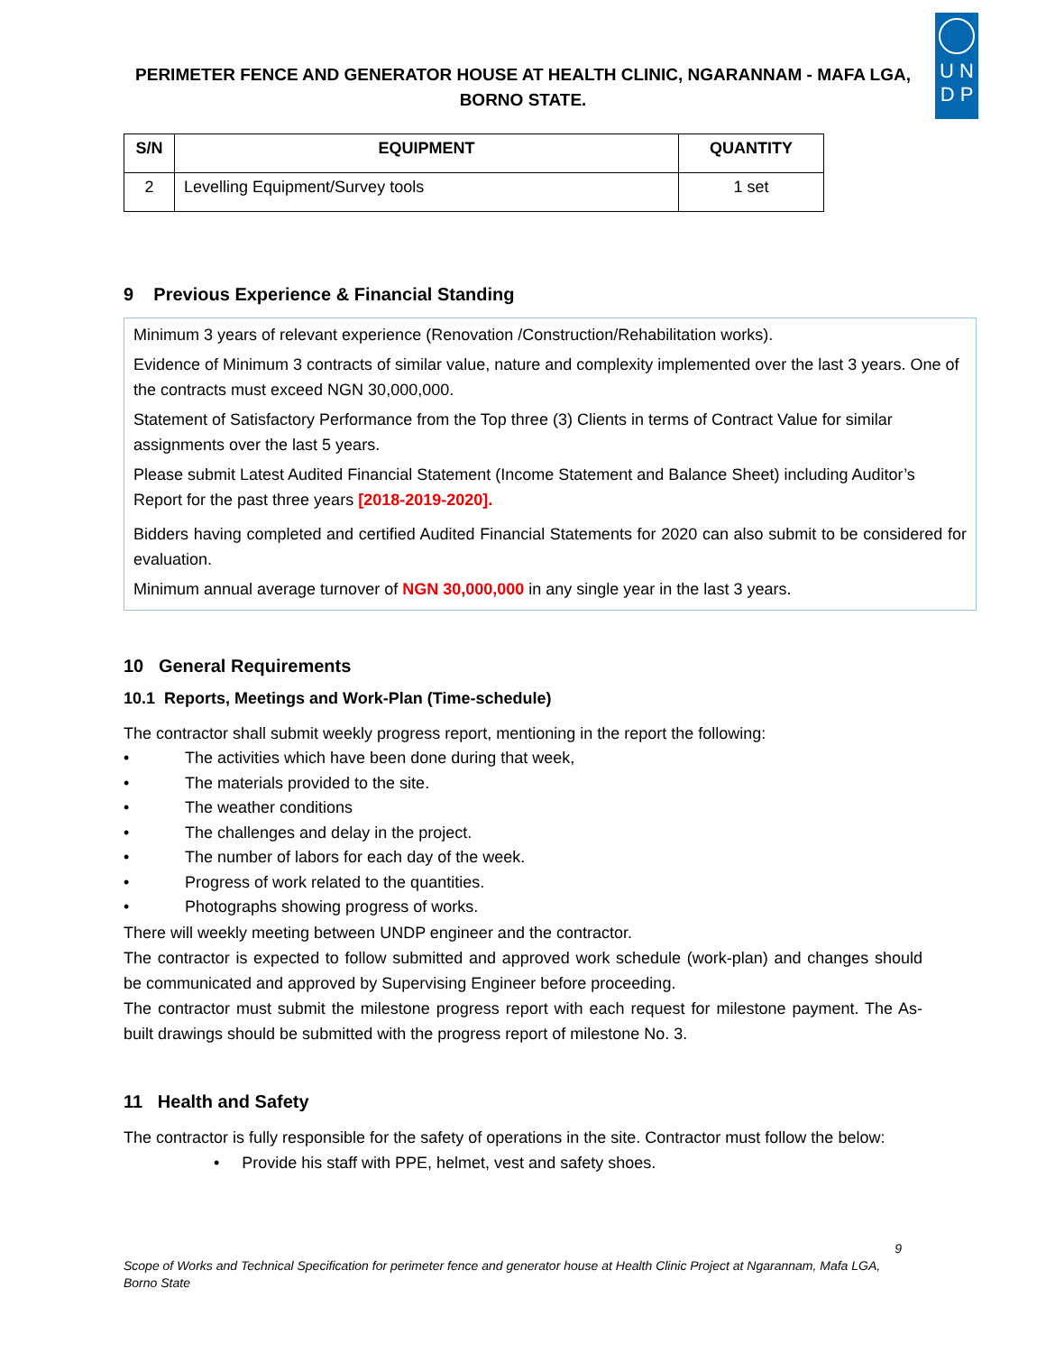PERIMETER FENCE AND GENERATOR HOUSE AT HEALTH CLINIC, NGARANNAM - MAFA LGA, BORNO STATE.
U N
D P
| S/N | EQUIPMENT | QUANTITY |
| --- | --- | --- |
| 2 | Levelling Equipment/Survey tools | 1 set |
9 Previous Experience & Financial Standing
Minimum 3 years of relevant experience (Renovation /Construction/Rehabilitation works).
Evidence of Minimum 3 contracts of similar value, nature and complexity implemented over the last 3 years. One of the contracts must exceed NGN 30,000,000.
Statement of Satisfactory Performance from the Top three (3) Clients in terms of Contract Value for similar assignments over the last 5 years.
Please submit Latest Audited Financial Statement (Income Statement and Balance Sheet) including Auditor’s Report for the past three years [2018-2019-2020].
Bidders having completed and certified Audited Financial Statements for 2020 can also submit to be considered for evaluation.
Minimum annual average turnover of NGN 30,000,000 in any single year in the last 3 years.
10 General Requirements
10.1 Reports, Meetings and Work-Plan (Time-schedule)
The contractor shall submit weekly progress report, mentioning in the report the following:
• The activities which have been done during that week,
• The materials provided to the site.
• The weather conditions
• The challenges and delay in the project.
• The number of labors for each day of the week.
• Progress of work related to the quantities.
• Photographs showing progress of works.
There will weekly meeting between UNDP engineer and the contractor.
The contractor is expected to follow submitted and approved work schedule (work-plan) and changes should be communicated and approved by Supervising Engineer before proceeding.
The contractor must submit the milestone progress report with each request for milestone payment. The As-built drawings should be submitted with the progress report of milestone No. 3.
11 Health and Safety
The contractor is fully responsible for the safety of operations in the site. Contractor must follow the below:
• Provide his staff with PPE, helmet, vest and safety shoes.
9
Scope of Works and Technical Specification for perimeter fence and generator house at Health Clinic Project at Ngarannam, Mafa LGA, Borno State